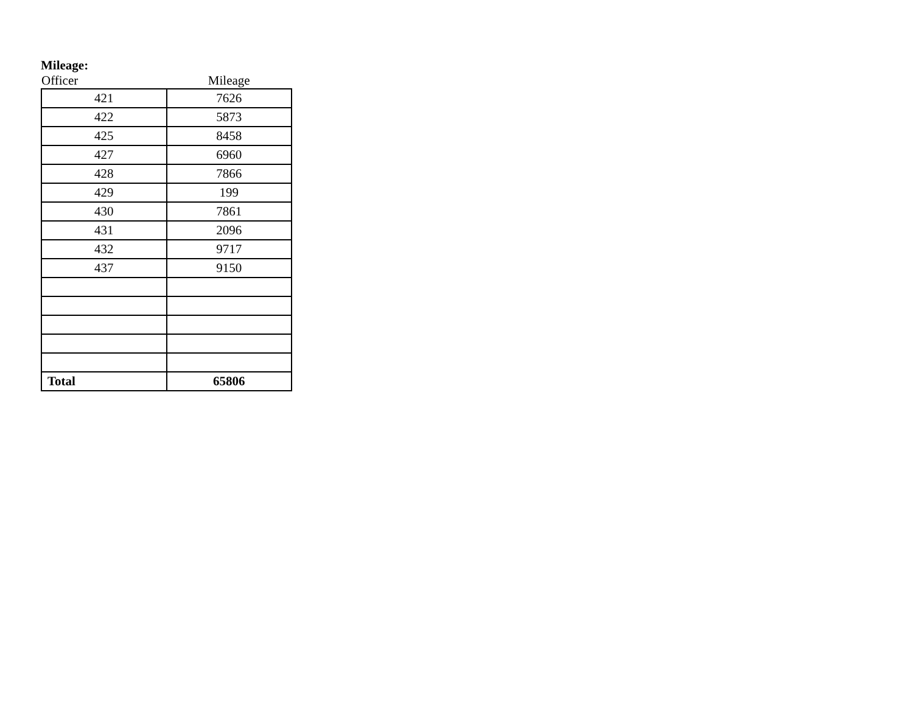Mileage:
| Officer | Mileage |
| --- | --- |
| 421 | 7626 |
| 422 | 5873 |
| 425 | 8458 |
| 427 | 6960 |
| 428 | 7866 |
| 429 | 199 |
| 430 | 7861 |
| 431 | 2096 |
| 432 | 9717 |
| 437 | 9150 |
| Total | 65806 |